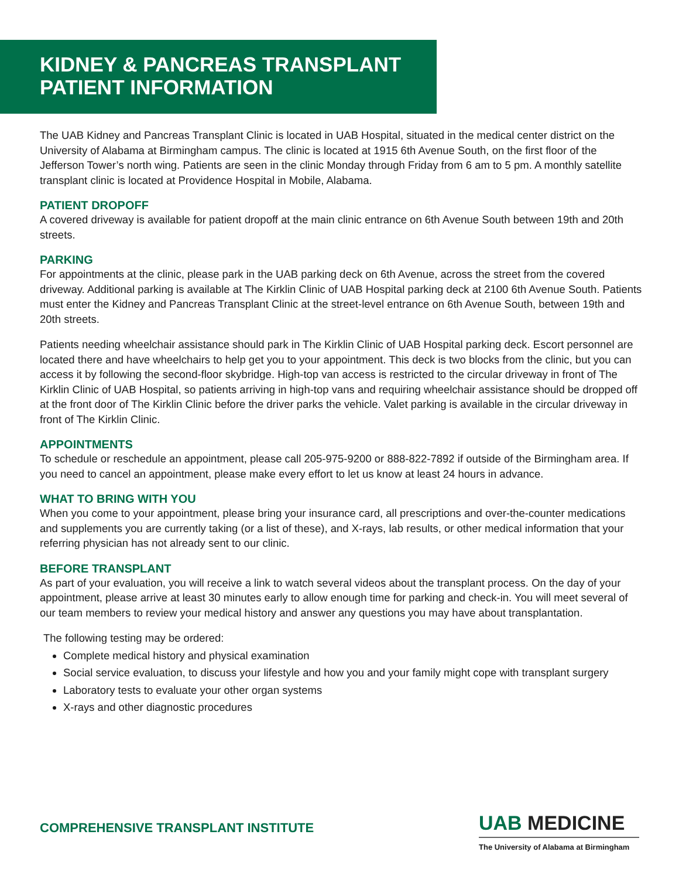KIDNEY & PANCREAS TRANSPLANT
PATIENT INFORMATION
The UAB Kidney and Pancreas Transplant Clinic is located in UAB Hospital, situated in the medical center district on the University of Alabama at Birmingham campus. The clinic is located at 1915 6th Avenue South, on the first floor of the Jefferson Tower’s north wing. Patients are seen in the clinic Monday through Friday from 6 am to 5 pm. A monthly satellite transplant clinic is located at Providence Hospital in Mobile, Alabama.
PATIENT DROPOFF
A covered driveway is available for patient dropoff at the main clinic entrance on 6th Avenue South between 19th and 20th streets.
PARKING
For appointments at the clinic, please park in the UAB parking deck on 6th Avenue, across the street from the covered driveway. Additional parking is available at The Kirklin Clinic of UAB Hospital parking deck at 2100 6th Avenue South. Patients must enter the Kidney and Pancreas Transplant Clinic at the street-level entrance on 6th Avenue South, between 19th and 20th streets.
Patients needing wheelchair assistance should park in The Kirklin Clinic of UAB Hospital parking deck. Escort personnel are located there and have wheelchairs to help get you to your appointment. This deck is two blocks from the clinic, but you can access it by following the second-floor skybridge. High-top van access is restricted to the circular driveway in front of The Kirklin Clinic of UAB Hospital, so patients arriving in high-top vans and requiring wheelchair assistance should be dropped off at the front door of The Kirklin Clinic before the driver parks the vehicle. Valet parking is available in the circular driveway in front of The Kirklin Clinic.
APPOINTMENTS
To schedule or reschedule an appointment, please call 205-975-9200 or 888-822-7892 if outside of the Birmingham area. If you need to cancel an appointment, please make every effort to let us know at least 24 hours in advance.
WHAT TO BRING WITH YOU
When you come to your appointment, please bring your insurance card, all prescriptions and over-the-counter medications and supplements you are currently taking (or a list of these), and X-rays, lab results, or other medical information that your referring physician has not already sent to our clinic.
BEFORE TRANSPLANT
As part of your evaluation, you will receive a link to watch several videos about the transplant process. On the day of your appointment, please arrive at least 30 minutes early to allow enough time for parking and check-in. You will meet several of our team members to review your medical history and answer any questions you may have about transplantation.
The following testing may be ordered:
Complete medical history and physical examination
Social service evaluation, to discuss your lifestyle and how you and your family might cope with transplant surgery
Laboratory tests to evaluate your other organ systems
X-rays and other diagnostic procedures
COMPREHENSIVE TRANSPLANT INSTITUTE
UAB MEDICINE
The University of Alabama at Birmingham